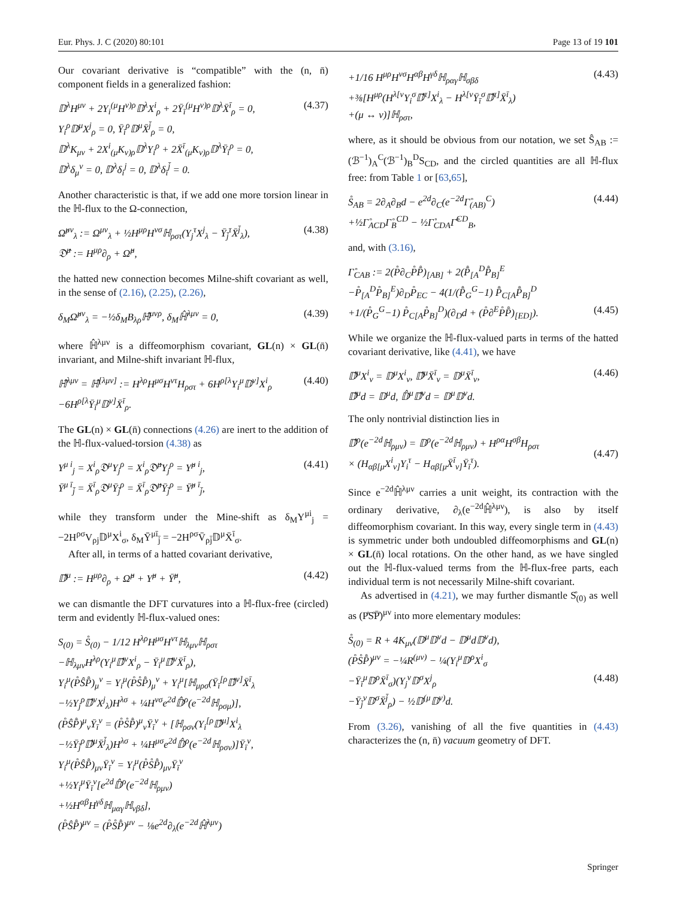Eur. Phys. J. C (2020) 80:101 Page 13 of 19 101
Our covariant derivative is “compatible” with the (n, n̄) component fields in a generalized fashion:
𝔻<sup>λ</sup>H<sup>μν</sup> + 2Y<sub>i</sub><sup>(μ</sup>H<sup>ν)ρ</sup>𝔻<sup>λ</sup>X<sup>i</sup><sub>ρ</sub> + 2Ȳ<sub>ī</sub><sup>(μ</sup>H<sup>ν)ρ</sup>𝔻<sup>λ</sup>X̄<sup>ī</sup><sub>ρ</sub> = 0,
Y<sub>i</sub><sup>ρ</sup>𝔻<sup>μ</sup>X<sup>j</sup><sub>ρ</sub> = 0, Ȳ<sub>ī</sub><sup>ρ</sup>𝔻<sup>μ</sup>X̄<sup>j̄</sup><sub>ρ</sub> = 0,
𝔻<sup>λ</sup>K<sub>μν</sub> + 2X<sup>i</sup><sub>(μ</sub>K<sub>ν)ρ</sub>𝔻<sup>λ</sup>Y<sub>i</sub><sup>ρ</sup> + 2X̄<sup>ī</sup><sub>(μ</sub>K<sub>ν)ρ</sub>𝔻<sup>λ</sup>Ȳ<sub>ī</sub><sup>ρ</sup> = 0,
𝔻<sup>λ</sup>δ<sub>μ</sub><sup>ν</sup> = 0, 𝔻<sup>λ</sup>δ<sub>i</sub><sup>j</sup> = 0, 𝔻<sup>λ</sup>δ<sub>ī</sub><sup>j̄</sup> = 0.
(4.37)
Another characteristic is that, if we add one more torsion linear in the ℍ-flux to the Ω-connection,
Ω̂<sup>μν</sup><sub>λ</sub> := Ω<sup>μν</sup><sub>λ</sub> + ½H<sup>μρ</sup>H<sup>νσ</sup>ℍ<sub>ρστ</sub>(Y<sub>j</sub><sup>τ</sup>X<sup>j</sup><sub>λ</sub> − Ȳ<sub>j̄</sub><sup>τ</sup>X̄<sup>j̄</sup><sub>λ</sub>),
𝔇̂<sup>μ</sup> := H<sup>μρ</sup>∂<sub>ρ</sub> + Ω̂<sup>μ</sup>,
(4.38)
the hatted new connection becomes Milne-shift covariant as well, in the sense of (2.16), (2.25), (2.26),
δ<sub>M</sub>Ω̂<sup>μν</sup><sub>λ</sub> = −½δ<sub>M</sub>B<sub>λρ</sub>ℍ̂<sup>μνρ</sup>, δ<sub>M</sub>ℍ̂<sup>λμν</sup> = 0,
(4.39)
where ℍ̂<sup>λμν</sup> is a diffeomorphism covariant, GL(n) × GL(n̄) invariant, and Milne-shift invariant ℍ-flux,
ℍ̂<sup>λμν</sup> = ℍ̂<sup>[λμν]</sup> := H<sup>λρ</sup>H<sup>μσ</sup>H<sup>ντ</sup>H<sub>ρστ</sub> + 6H<sup>ρ[λ</sup>Y<sub>i</sub><sup>μ</sup>𝔻<sup>ν]</sup>X<sup>i</sup><sub>ρ</sub>
−6H<sup>ρ[λ</sup>Ȳ<sub>ī</sub><sup>μ</sup>𝔻<sup>ν]</sup>X̄<sup>ī</sup><sub>ρ</sub>.
(4.40)
The GL(n) × GL(n̄) connections (4.26) are inert to the addition of the ℍ-flux-valued-torsion (4.38) as
Υ<sup>μ i</sup><sub>j</sub> = X<sup>i</sup><sub>ρ</sub>𝔇<sup>μ</sup>Y<sub>j</sub><sup>ρ</sup> = X<sup>i</sup><sub>ρ</sub>𝔇̂<sup>μ</sup>Y<sub>j</sub><sup>ρ</sup> = Υ̂<sup>μ i</sup><sub>j</sub>,
Ῡ<sup>μ ī</sup><sub>j̄</sub> = X̄<sup>ī</sup><sub>ρ</sub>𝔇<sup>μ</sup>Ȳ<sub>j̄</sub><sup>ρ</sup> = X̄<sup>ī</sup><sub>ρ</sub>𝔇̂<sup>μ</sup>Ȳ<sub>j̄</sub><sup>ρ</sup> = Ῡ̂<sup>μ ī</sup><sub>j̄</sub>,
(4.41)
while they transform under the Mine-shift as δ<sub>M</sub>Υ<sup>μi</sup><sub>j</sub> = −2H<sup>ρσ</sup>V<sub>ρj</sub>𝔻<sup>μ</sup>X<sup>i</sup><sub>σ</sub>, δ<sub>M</sub>Ῡ<sup>μī</sup><sub>j̄</sub> = −2H<sup>ρσ</sup>V̄<sub>ρj̄</sub>𝔻<sup>μ</sup>X̄<sup>ī</sup><sub>σ</sub>.
After all, in terms of a hatted covariant derivative,
𝔻̂<sup>μ</sup> := H<sup>μρ</sup>∂<sub>ρ</sub> + Ω̂<sup>μ</sup> + Υ̂<sup>μ</sup> + Ῡ̂<sup>μ</sup>,
(4.42)
we can dismantle the DFT curvatures into a ℍ-flux-free (circled) term and evidently ℍ-flux-valued ones:
S<sub>(0)</sub> = S̊<sub>(0)</sub> − 1/12 H<sup>λρ</sup>H<sup>μσ</sup>H<sup>ντ</sup>ℍ<sub>λμν</sub>ℍ<sub>ρστ</sub>
−ℍ<sub>λμν</sub>H<sup>λρ</sup>(Y<sub>i</sub><sup>μ</sup>𝔻̂<sup>ν</sup>X<sup>i</sup><sub>ρ</sub> − Ȳ<sub>ī</sub><sup>μ</sup>𝔻̂<sup>ν</sup>X̄<sup>ī</sup><sub>ρ</sub>),
Y<sub>i</sub><sup>μ</sup>(P̊ŜP̄̊)<sub>μ</sub><sup>ν</sup> = Y<sub>i</sub><sup>μ</sup>(P̊S̊P̄̊)<sub>μ</sub><sup>ν</sup> + Y<sub>i</sub><sup>μ</sup>[ℍ<sub>μρσ</sub>(Ȳ<sub>ī</sub><sup>[ρ</sup>𝔻̂<sup>ν]</sup>X̄<sup>ī</sup><sub>λ</sub>
−½Y<sub>j</sub><sup>ρ</sup>𝔻̂<sup>ν</sup>X<sup>j</sup><sub>λ</sub>)H<sup>λσ</sup> + ¼H<sup>νσ</sup>e<sup>2d</sup>𝔻̂<sup>ρ</sup>(e<sup>−2d</sup>ℍ<sub>ρσμ</sub>)],
(P̊ŜP̄̊)<sup>μ</sup><sub>ν</sub>Ȳ<sub>ī</sub><sup>ν</sup> = (P̊S̊P̄̊)<sup>μ</sup><sub>ν</sub>Ȳ<sub>ī</sub><sup>ν</sup> + [ℍ<sub>ρσν</sub>(Y<sub>i</sub><sup>[ρ</sup>𝔻̂<sup>μ]</sup>X<sup>i</sup><sub>λ</sub>
−½Ȳ<sub>j̄</sub><sup>ρ</sup>𝔻̂<sup>μ</sup>X̄<sup>j̄</sup><sub>λ</sub>)H<sup>λσ</sup> + ¼H<sup>μσ</sup>e<sup>2d</sup>𝔻̂<sup>ρ</sup>(e<sup>−2d</sup>ℍ<sub>ρσν</sub>)]Ȳ<sub>ī</sub><sup>ν</sup>,
Y<sub>i</sub><sup>μ</sup>(P̊ŜP̄̊)<sub>μν</sub>Ȳ<sub>ī</sub><sup>ν</sup> = Y<sub>i</sub><sup>μ</sup>(P̊S̊P̄̊)<sub>μν</sub>Ȳ<sub>ī</sub><sup>ν</sup>
+½Y<sub>i</sub><sup>μ</sup>Ȳ<sub>ī</sub><sup>ν</sup>[e<sup>2d</sup>𝔻̂<sup>ρ</sup>(e<sup>−2d</sup>ℍ<sub>ρμν</sub>)
+½H<sup>αβ</sup>H<sup>γδ</sup>ℍ<sub>μαγ</sub>ℍ<sub>νβδ</sub>],
(P̊ŜP̄̊)<sup>μν</sup> = (P̊S̊P̄̊)<sup>μν</sup> − ⅛e<sup>2d</sup>∂<sub>λ</sub>(e<sup>−2d</sup>ℍ̂<sup>λμν</sup>)
+1/16 H<sup>μρ</sup>H<sup>νσ</sup>H<sup>αβ</sup>H<sup>γδ</sup>ℍ<sub>ραγ</sub>ℍ<sub>σβδ</sub>
+⅜[H<sup>μρ</sup>(H<sup>λ[ν</sup>Y<sub>i</sub><sup>σ</sup>𝔻̂<sup>τ]</sup>X<sup>i</sup><sub>λ</sub> − H<sup>λ[ν</sup>Ȳ<sub>ī</sub><sup>σ</sup>𝔻̂<sup>τ]</sup>X̄<sup>ī</sup><sub>λ</sub>)
+(μ ↔ ν)]ℍ<sub>ρστ</sub>,
(4.43)
where, as it should be obvious from our notation, we set Ŝ<sub>AB</sub> := (ℬ<sup>−1</sup>)<sub>A</sub><sup>C</sup>(ℬ<sup>−1</sup>)<sub>B</sub><sup>D</sup>S<sub>CD</sub>, and the circled quantities are all ℍ-flux free: from Table 1 or [63,65],
S̊<sub>AB</sub> = 2∂<sub>A</sub>∂<sub>B</sub>d − e<sup>2d</sup>∂<sub>C</sub>(e<sup>−2d</sup>Γ̊<sub>(AB)</sub><sup>C</sup>)
+½Γ̊<sub>ACD</sub>Γ̊<sub>B</sub><sup>CD</sup> − ½Γ̊<sub>CDA</sub>Γ̊<sup>CD</sup><sub>B</sub>,
(4.44)
and, with (3.16),
Γ̊<sub>CAB</sub> := 2(P̊∂<sub>C</sub>P̊P̄̊)<sub>[AB]</sub> + 2(P̄̊<sub>[A</sub><sup>D</sup>P̄̊<sub>B]</sub><sup>E</sup>
−P̊<sub>[A</sub><sup>D</sup>P̊<sub>B]</sub><sup>E</sup>)∂<sub>D</sub>P̊<sub>EC</sub> − 4(1/(P̄̊<sub>G</sub><sup>G</sup>−1) P̄̊<sub>C[A</sub>P̄̊<sub>B]</sub><sup>D</sup>
+1/(P̊<sub>G</sub><sup>G</sup>−1) P̊<sub>C[A</sub>P̊<sub>B]</sub><sup>D</sup>)(∂<sub>D</sub>d + (P̊∂<sup>E</sup>P̊P̄̊)<sub>[ED]</sub>).
(4.45)
While we organize the ℍ-flux-valued parts in terms of the hatted covariant derivative, like (4.41), we have
𝔻̂<sup>μ</sup>X<sup>i</sup><sub>ν</sub> = 𝔻<sup>μ</sup>X<sup>i</sup><sub>ν</sub>, 𝔻̂<sup>μ</sup>X̄<sup>ī</sup><sub>ν</sub> = 𝔻<sup>μ</sup>X̄<sup>ī</sup><sub>ν</sub>,
𝔻̂<sup>μ</sup>d = 𝔻<sup>μ</sup>d, 𝔻̂<sup>μ</sup>𝔻̂<sup>ν</sup>d = 𝔻<sup>μ</sup>𝔻<sup>ν</sup>d.
(4.46)
The only nontrivial distinction lies in
𝔻̂<sup>ρ</sup>(e<sup>−2d</sup>ℍ<sub>ρμν</sub>) = 𝔻<sup>ρ</sup>(e<sup>−2d</sup>ℍ<sub>ρμν</sub>) + H<sup>ρα</sup>H<sup>σβ</sup>H<sub>ρστ</sub>
× (H<sub>αβ[μ</sub>X<sup>i</sup><sub>ν]</sub>Y<sub>i</sub><sup>τ</sup> − H<sub>αβ[μ</sub>X̄<sup>ī</sup><sub>ν]</sub>Ȳ<sub>ī</sub><sup>τ</sup>).
(4.47)
Since e<sup>−2d</sup>ℍ̂<sup>λμν</sup> carries a unit weight, its contraction with the ordinary derivative, ∂<sub>λ</sub>(e<sup>−2d</sup>ℍ̂<sup>λμν</sup>), is also by itself diffeomorphism covariant. In this way, every single term in (4.43) is symmetric under both undoubled diffeomorphisms and GL(n) × GL(n̄) local rotations. On the other hand, as we have singled out the ℍ-flux-valued terms from the ℍ-flux-free parts, each individual term is not necessarily Milne-shift covariant.
As advertised in (4.21), we may further dismantle S̊<sub>(0)</sub> as well as (P̊S̊P̄̊)<sup>μν</sup> into more elementary modules:
S̊<sub>(0)</sub> = R + 4K<sub>μν</sub>(𝔻<sup>μ</sup>𝔻<sup>ν</sup>d − 𝔻<sup>μ</sup>d𝔻<sup>ν</sup>d),
(P̊S̊P̄̊)<sup>μν</sup> = −¼R<sup>(μν)</sup> − ¼(Y<sub>i</sub><sup>μ</sup>𝔻<sup>ρ</sup>X<sup>i</sup><sub>σ</sub>
−Ȳ<sub>ī</sub><sup>μ</sup>𝔻<sup>ρ</sup>X̄<sup>ī</sup><sub>σ</sub>)(Y<sub>j</sub><sup>ν</sup>𝔻<sup>σ</sup>X<sup>j</sup><sub>ρ</sub>
−Ȳ<sub>j̄</sub><sup>ν</sup>𝔻<sup>σ</sup>X̄<sup>j̄</sup><sub>ρ</sub>) − ½𝔻<sup>(μ</sup>𝔻<sup>ν)</sup>d.
(4.48)
From (3.26), vanishing of all the five quantities in (4.43) characterizes the (n, n̄) vacuum geometry of DFT.
Springer